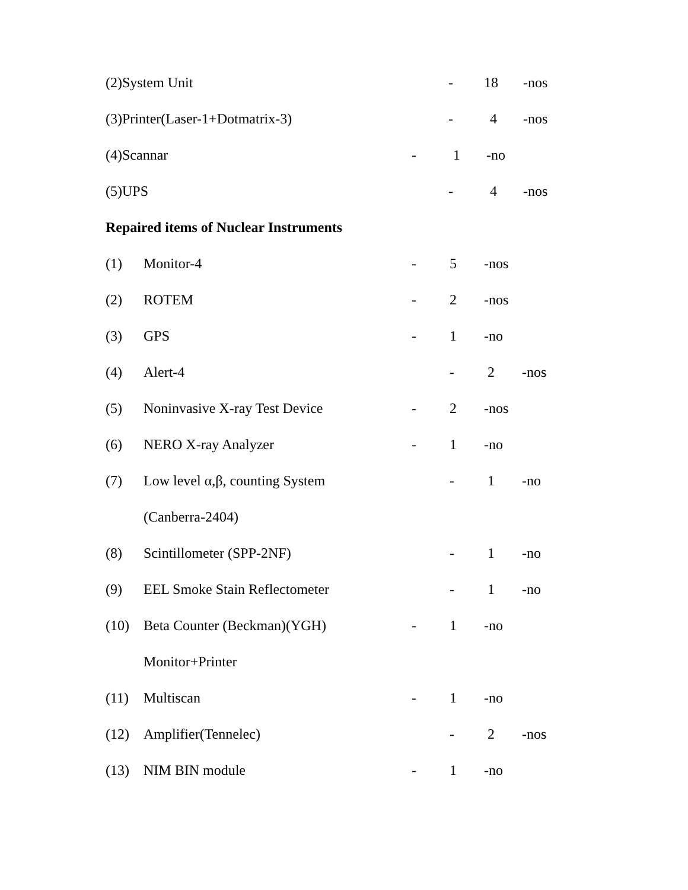(2)System Unit - 18 -nos
(3)Printer(Laser-1+Dotmatrix-3) - 4 -nos
(4)Scannar - 1 -no
(5)UPS - 4 -nos
Repaired items of Nuclear Instruments
(1) Monitor-4 - 5 -nos
(2) ROTEM - 2 -nos
(3) GPS - 1 -no
(4) Alert-4 - 2 -nos
(5) Noninvasive X-ray Test Device - 2 -nos
(6) NERO X-ray Analyzer - 1 -no
(7) Low level α,β, counting System - 1 -no
(Canberra-2404)
(8) Scintillometer (SPP-2NF) - 1 -no
(9) EEL Smoke Stain Reflectometer - 1 -no
(10) Beta Counter (Beckman)(YGH) - 1 -no
Monitor+Printer
(11) Multiscan - 1 -no
(12) Amplifier(Tennelec) - 2 -nos
(13) NIM BIN module - 1 -no